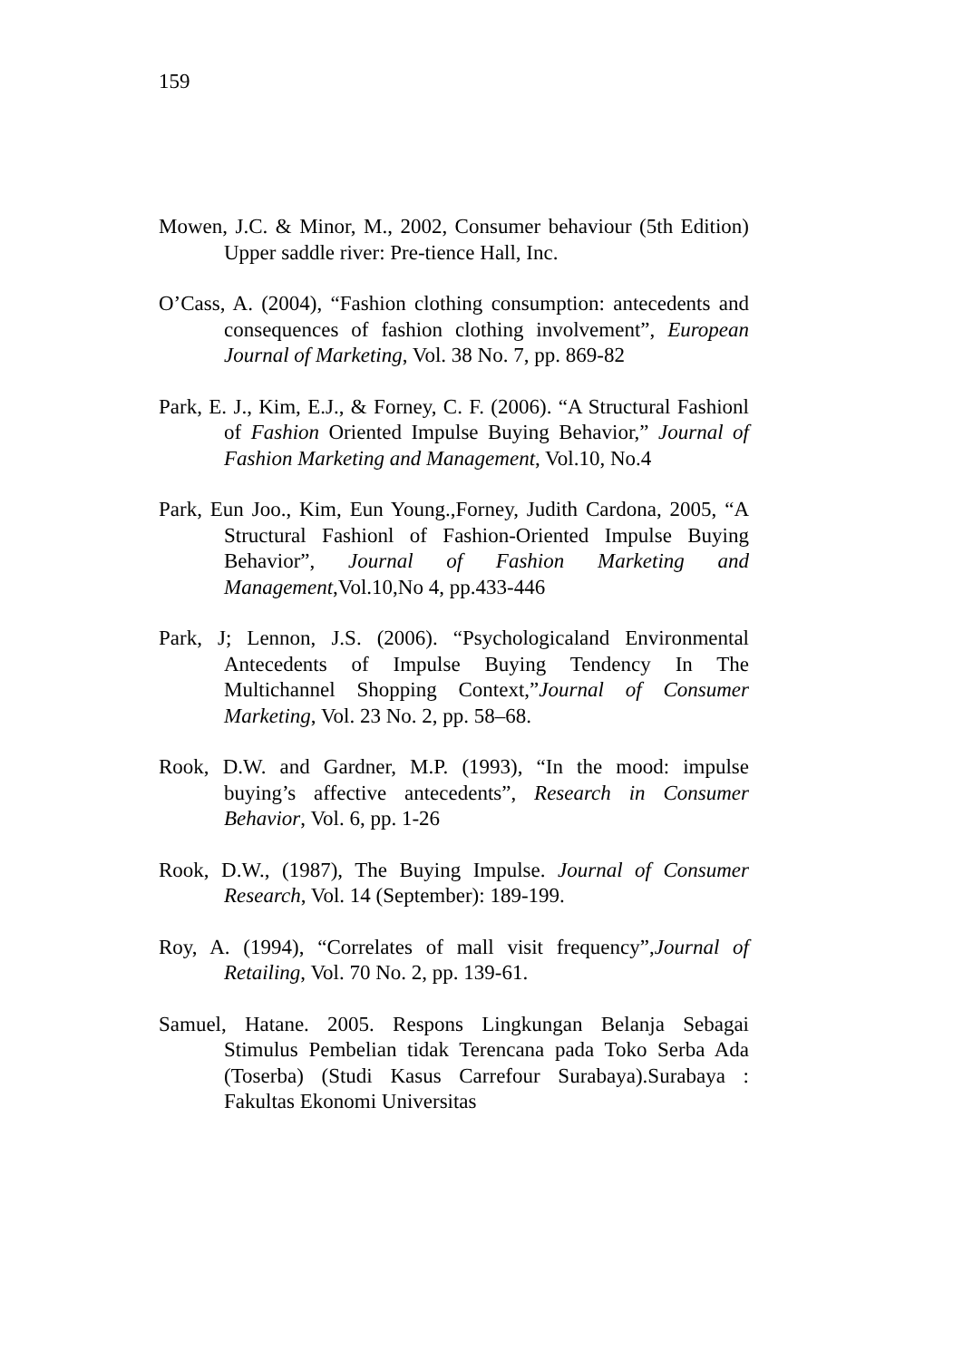159
Mowen, J.C. & Minor, M., 2002, Consumer behaviour (5th Edition) Upper saddle river: Pre-tience Hall, Inc.
O’Cass, A. (2004), “Fashion clothing consumption: antecedents and consequences of fashion clothing involvement”, European Journal of Marketing, Vol. 38 No. 7, pp. 869-82
Park, E. J., Kim, E.J., & Forney, C. F. (2006). “A Structural Fashionl of Fashion Oriented Impulse Buying Behavior,” Journal of Fashion Marketing and Management, Vol.10, No.4
Park, Eun Joo., Kim, Eun Young.,Forney, Judith Cardona, 2005, “A Structural Fashionl of Fashion-Oriented Impulse Buying Behavior”, Journal of Fashion Marketing and Management,Vol.10,No 4, pp.433-446
Park, J; Lennon, J.S. (2006). “Psychologicaland Environmental Antecedents of Impulse Buying Tendency In The Multichannel Shopping Context,”Journal of Consumer Marketing, Vol. 23 No. 2, pp. 58–68.
Rook, D.W. and Gardner, M.P. (1993), “In the mood: impulse buying’s affective antecedents”, Research in Consumer Behavior, Vol. 6, pp. 1-26
Rook, D.W., (1987), The Buying Impulse. Journal of Consumer Research, Vol. 14 (September): 189-199.
Roy, A. (1994), “Correlates of mall visit frequency”,Journal of Retailing, Vol. 70 No. 2, pp. 139-61.
Samuel, Hatane. 2005. Respons Lingkungan Belanja Sebagai Stimulus Pembelian tidak Terencana pada Toko Serba Ada (Toserba) (Studi Kasus Carrefour Surabaya).Surabaya : Fakultas Ekonomi Universitas